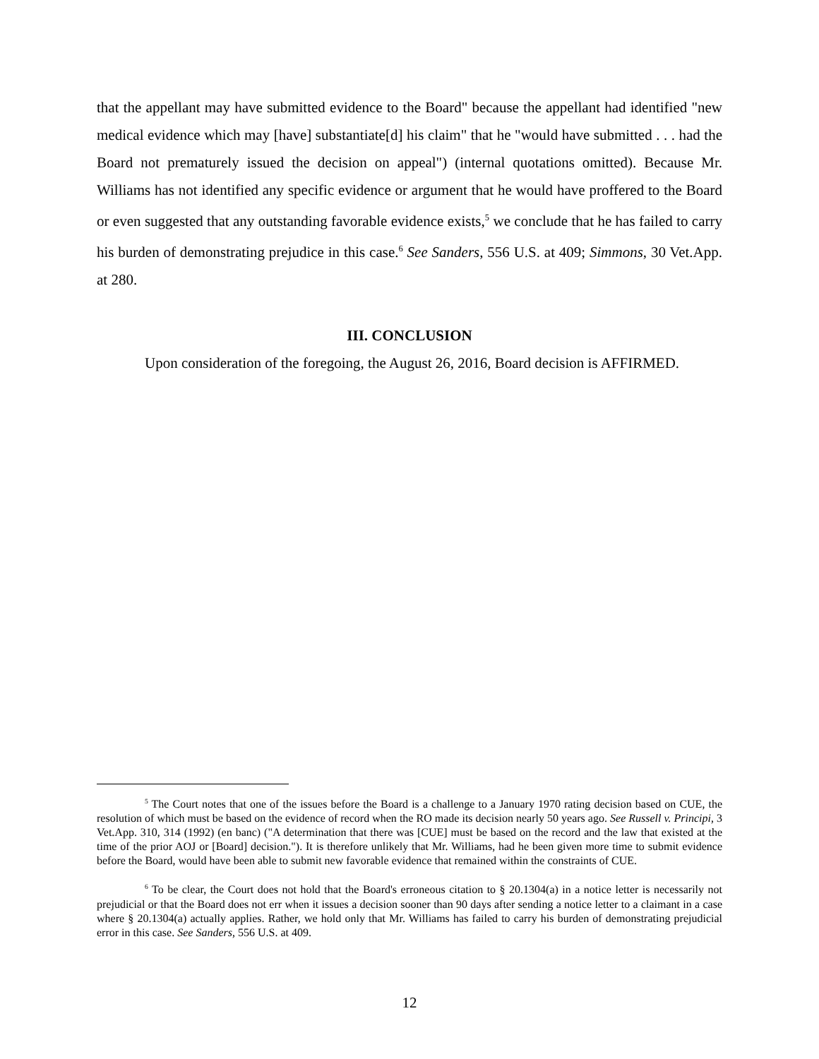that the appellant may have submitted evidence to the Board" because the appellant had identified "new medical evidence which may [have] substantiate[d] his claim" that he "would have submitted . . . had the Board not prematurely issued the decision on appeal") (internal quotations omitted). Because Mr. Williams has not identified any specific evidence or argument that he would have proffered to the Board or even suggested that any outstanding favorable evidence exists,<sup>5</sup> we conclude that he has failed to carry his burden of demonstrating prejudice in this case.<sup>6</sup> See Sanders, 556 U.S. at 409; Simmons, 30 Vet.App. at 280.
III. CONCLUSION
Upon consideration of the foregoing, the August 26, 2016, Board decision is AFFIRMED.
<sup>5</sup> The Court notes that one of the issues before the Board is a challenge to a January 1970 rating decision based on CUE, the resolution of which must be based on the evidence of record when the RO made its decision nearly 50 years ago. See Russell v. Principi, 3 Vet.App. 310, 314 (1992) (en banc) ("A determination that there was [CUE] must be based on the record and the law that existed at the time of the prior AOJ or [Board] decision."). It is therefore unlikely that Mr. Williams, had he been given more time to submit evidence before the Board, would have been able to submit new favorable evidence that remained within the constraints of CUE.
<sup>6</sup> To be clear, the Court does not hold that the Board's erroneous citation to § 20.1304(a) in a notice letter is necessarily not prejudicial or that the Board does not err when it issues a decision sooner than 90 days after sending a notice letter to a claimant in a case where § 20.1304(a) actually applies. Rather, we hold only that Mr. Williams has failed to carry his burden of demonstrating prejudicial error in this case. See Sanders, 556 U.S. at 409.
12